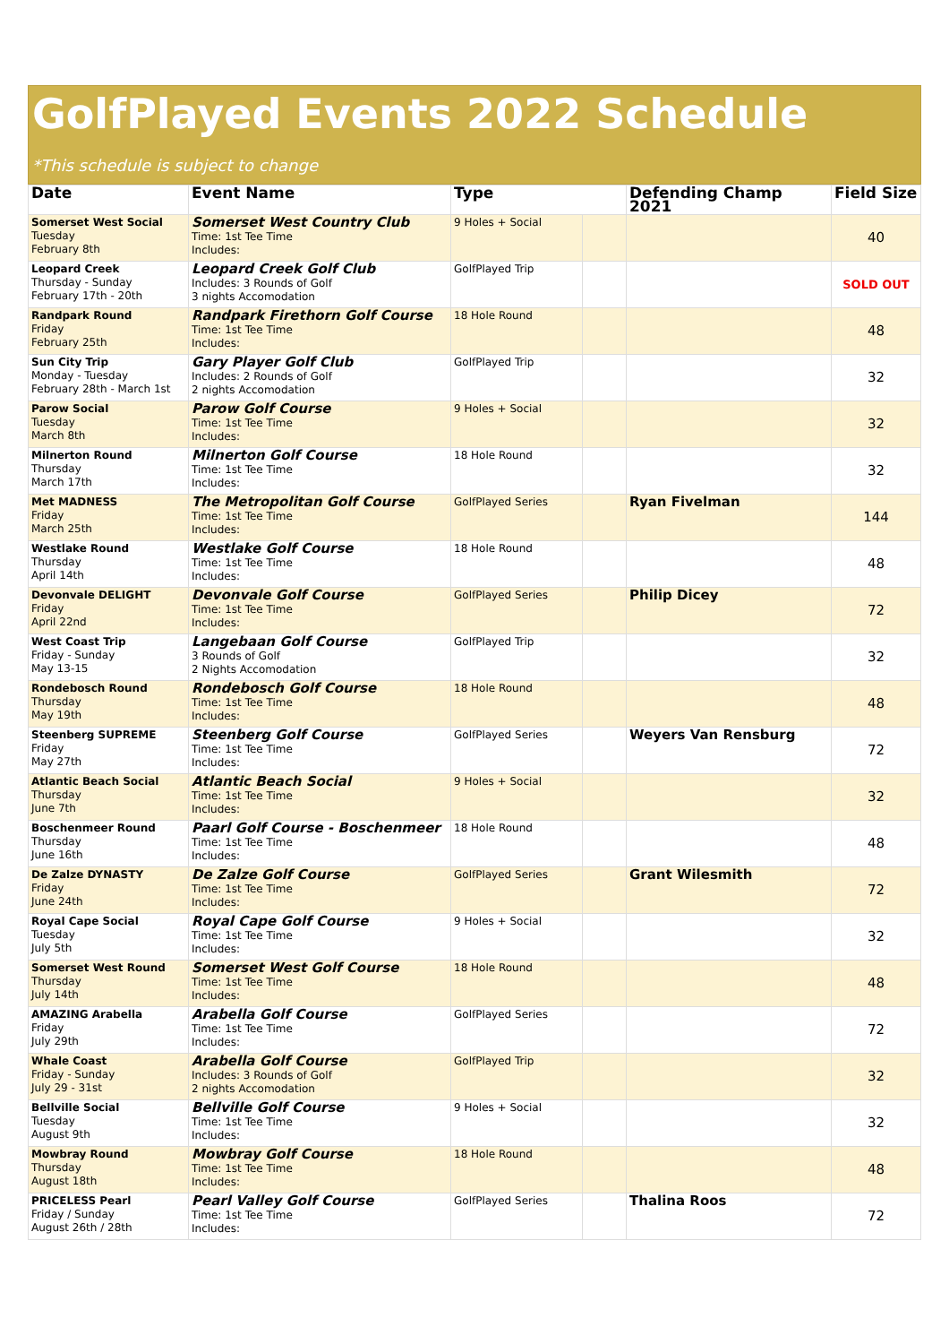GolfPlayed Events 2022 Schedule
*This schedule is subject to change
| Date | Event Name | Type | | Defending Champ 2021 | Field Size |
| --- | --- | --- | --- | --- | --- |
| Somerset West Social Tuesday February 8th | Somerset West Country Club Time: 1st Tee Time Includes: | 9 Holes + Social | | | 40 |
| Leopard Creek Thursday - Sunday February 17th - 20th | Leopard Creek Golf Club Includes: 3 Rounds of Golf 3 nights Accomodation | GolfPlayed Trip | | | SOLD OUT |
| Randpark Round Friday February 25th | Randpark Firethorn Golf Course Time: 1st Tee Time Includes: | 18 Hole Round | | | 48 |
| Sun City Trip Monday - Tuesday February 28th - March 1st | Gary Player Golf Club Includes: 2 Rounds of Golf 2 nights Accomodation | GolfPlayed Trip | | | 32 |
| Parow Social Tuesday March 8th | Parow Golf Course Time: 1st Tee Time Includes: | 9 Holes + Social | | | 32 |
| Milnerton Round Thursday March 17th | Milnerton Golf Course Time: 1st Tee Time Includes: | 18 Hole Round | | | 32 |
| Met MADNESS Friday March 25th | The Metropolitan Golf Course Time: 1st Tee Time Includes: | GolfPlayed Series | | Ryan Fivelman | 144 |
| Westlake Round Thursday April 14th | Westlake Golf Course Time: 1st Tee Time Includes: | 18 Hole Round | | | 48 |
| Devonvale DELIGHT Friday April 22nd | Devonvale Golf Course Time: 1st Tee Time Includes: | GolfPlayed Series | | Philip Dicey | 72 |
| West Coast Trip Friday - Sunday May 13-15 | Langebaan Golf Course 3 Rounds of Golf 2 Nights Accomodation | GolfPlayed Trip | | | 32 |
| Rondebosch Round Thursday May 19th | Rondebosch Golf Course Time: 1st Tee Time Includes: | 18 Hole Round | | | 48 |
| Steenberg SUPREME Friday May 27th | Steenberg Golf Course Time: 1st Tee Time Includes: | GolfPlayed Series | | Weyers Van Rensburg | 72 |
| Atlantic Beach Social Thursday June 7th | Atlantic Beach Social Time: 1st Tee Time Includes: | 9 Holes + Social | | | 32 |
| Boschenmeer Round Thursday June 16th | Paarl Golf Course - Boschenmeer Time: 1st Tee Time Includes: | 18 Hole Round | | | 48 |
| De Zalze DYNASTY Friday June 24th | De Zalze Golf Course Time: 1st Tee Time Includes: | GolfPlayed Series | | Grant Wilesmith | 72 |
| Royal Cape Social Tuesday July 5th | Royal Cape Golf Course Time: 1st Tee Time Includes: | 9 Holes + Social | | | 32 |
| Somerset West Round Thursday July 14th | Somerset West Golf Course Time: 1st Tee Time Includes: | 18 Hole Round | | | 48 |
| AMAZING Arabella Friday July 29th | Arabella Golf Course Time: 1st Tee Time Includes: | GolfPlayed Series | | | 72 |
| Whale Coast Friday - Sunday July 29 - 31st | Arabella Golf Course Includes: 3 Rounds of Golf 2 nights Accomodation | GolfPlayed Trip | | | 32 |
| Bellville Social Tuesday August 9th | Bellville Golf Course Time: 1st Tee Time Includes: | 9 Holes + Social | | | 32 |
| Mowbray Round Thursday August 18th | Mowbray Golf Course Time: 1st Tee Time Includes: | 18 Hole Round | | | 48 |
| PRICELESS Pearl Friday / Sunday August 26th / 28th | Pearl Valley Golf Course Time: 1st Tee Time Includes: | GolfPlayed Series | | Thalina Roos | 72 |